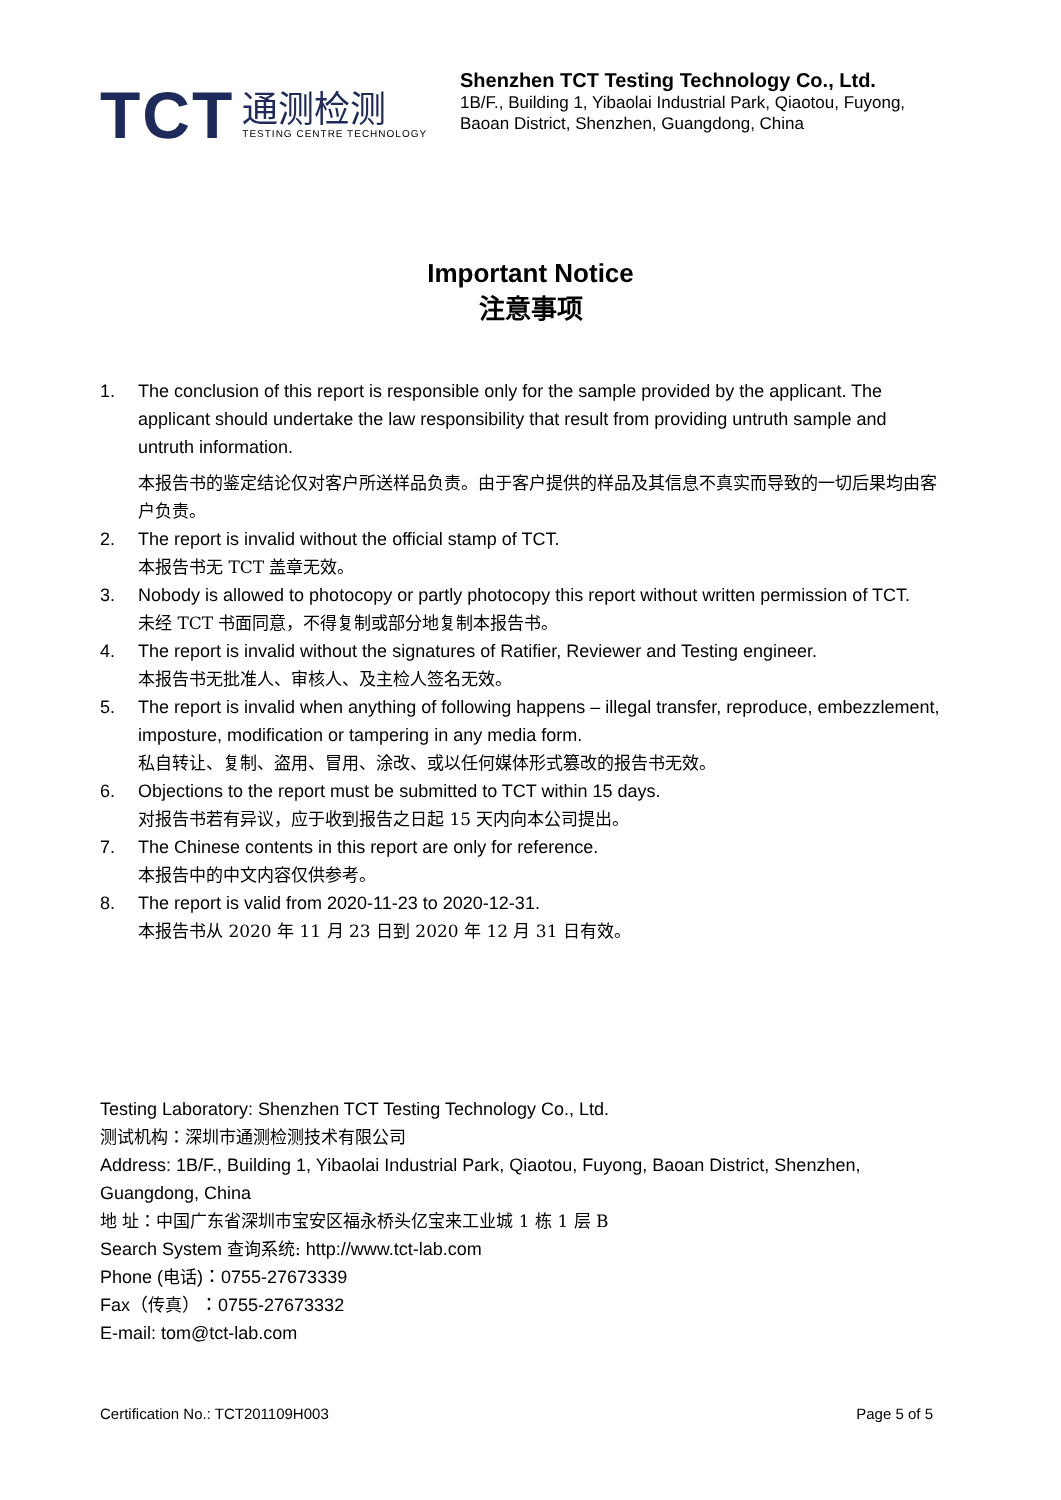TCT
通测检测
TESTING CENTRE TECHNOLOGY
Shenzhen TCT Testing Technology Co., Ltd.
1B/F., Building 1, Yibaolai Industrial Park, Qiaotou, Fuyong,
Baoan District, Shenzhen, Guangdong, China
Important Notice
注意事项
1. The conclusion of this report is responsible only for the sample provided by the applicant. The applicant should undertake the law responsibility that result from providing untruth sample and untruth information.
本报告书的鉴定结论仅对客户所送样品负责。由于客户提供的样品及其信息不真实而导致的一切后果均由客户负责。
2. The report is invalid without the official stamp of TCT.
本报告书无 TCT 盖章无效。
3. Nobody is allowed to photocopy or partly photocopy this report without written permission of TCT.
未经 TCT 书面同意，不得复制或部分地复制本报告书。
4. The report is invalid without the signatures of Ratifier, Reviewer and Testing engineer.
本报告书无批准人、审核人、及主检人签名无效。
5. The report is invalid when anything of following happens – illegal transfer, reproduce, embezzlement, imposture, modification or tampering in any media form.
私自转让、复制、盗用、冒用、涂改、或以任何媒体形式篡改的报告书无效。
6. Objections to the report must be submitted to TCT within 15 days.
对报告书若有异议，应于收到报告之日起 15 天内向本公司提出。
7. The Chinese contents in this report are only for reference.
本报告中的中文内容仅供参考。
8. The report is valid from 2020-11-23 to 2020-12-31.
本报告书从 2020 年 11 月 23 日到 2020 年 12 月 31 日有效。
Testing Laboratory: Shenzhen TCT Testing Technology Co., Ltd.
测试机构：深圳市通测检测技术有限公司
Address: 1B/F., Building 1, Yibaolai Industrial Park, Qiaotou, Fuyong, Baoan District, Shenzhen, Guangdong, China
地 址：中国广东省深圳市宝安区福永桥头亿宝来工业城 1 栋 1 层 B
Search System 查询系统: http://www.tct-lab.com
Phone (电话)：0755-27673339
Fax（传真）：0755-27673332
E-mail: tom@tct-lab.com
Certification No.: TCT201109H003 Page 5 of 5